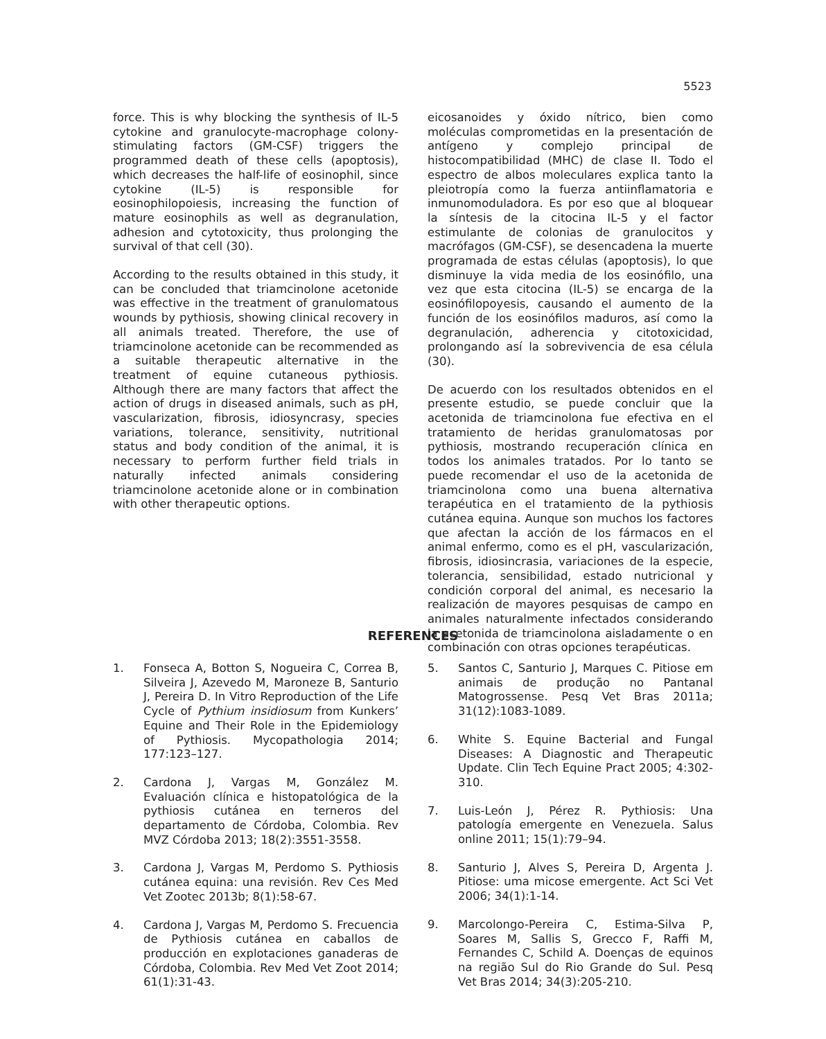5523
force. This is why blocking the synthesis of IL-5 cytokine and granulocyte-macrophage colony-stimulating factors (GM-CSF) triggers the programmed death of these cells (apoptosis), which decreases the half-life of eosinophil, since cytokine (IL-5) is responsible for eosinophilopoiesis, increasing the function of mature eosinophils as well as degranulation, adhesion and cytotoxicity, thus prolonging the survival of that cell (30).
According to the results obtained in this study, it can be concluded that triamcinolone acetonide was effective in the treatment of granulomatous wounds by pythiosis, showing clinical recovery in all animals treated. Therefore, the use of triamcinolone acetonide can be recommended as a suitable therapeutic alternative in the treatment of equine cutaneous pythiosis. Although there are many factors that affect the action of drugs in diseased animals, such as pH, vascularization, fibrosis, idiosyncrasy, species variations, tolerance, sensitivity, nutritional status and body condition of the animal, it is necessary to perform further field trials in naturally infected animals considering triamcinolone acetonide alone or in combination with other therapeutic options.
eicosanoides y óxido nítrico, bien como moléculas comprometidas en la presentación de antígeno y complejo principal de histocompatibilidad (MHC) de clase II. Todo el espectro de albos moleculares explica tanto la pleiotropía como la fuerza antiinflamatoria e inmunomoduladora. Es por eso que al bloquear la síntesis de la citocina IL-5 y el factor estimulante de colonias de granulocitos y macrófagos (GM-CSF), se desencadena la muerte programada de estas células (apoptosis), lo que disminuye la vida media de los eosinófilo, una vez que esta citocina (IL-5) se encarga de la eosinófilopoyesis, causando el aumento de la función de los eosinófilos maduros, así como la degranulación, adherencia y citotoxicidad, prolongando así la sobrevivencia de esa célula (30).
De acuerdo con los resultados obtenidos en el presente estudio, se puede concluir que la acetonida de triamcinolona fue efectiva en el tratamiento de heridas granulomatosas por pythiosis, mostrando recuperación clínica en todos los animales tratados. Por lo tanto se puede recomendar el uso de la acetonida de triamcinolona como una buena alternativa terapéutica en el tratamiento de la pythiosis cutánea equina. Aunque son muchos los factores que afectan la acción de los fármacos en el animal enfermo, como es el pH, vascularización, fibrosis, idiosincrasia, variaciones de la especie, tolerancia, sensibilidad, estado nutricional y condición corporal del animal, es necesario la realización de mayores pesquisas de campo en animales naturalmente infectados considerando la acetonida de triamcinolona aisladamente o en combinación con otras opciones terapéuticas.
REFERENCES
1. Fonseca A, Botton S, Nogueira C, Correa B, Silveira J, Azevedo M, Maroneze B, Santurio J, Pereira D. In Vitro Reproduction of the Life Cycle of Pythium insidiosum from Kunkers’ Equine and Their Role in the Epidemiology of Pythiosis. Mycopathologia 2014; 177:123–127.
2. Cardona J, Vargas M, González M. Evaluación clínica e histopatológica de la pythiosis cutánea en terneros del departamento de Córdoba, Colombia. Rev MVZ Córdoba 2013; 18(2):3551-3558.
3. Cardona J, Vargas M, Perdomo S. Pythiosis cutánea equina: una revisión. Rev Ces Med Vet Zootec 2013b; 8(1):58-67.
4. Cardona J, Vargas M, Perdomo S. Frecuencia de Pythiosis cutánea en caballos de producción en explotaciones ganaderas de Córdoba, Colombia. Rev Med Vet Zoot 2014; 61(1):31-43.
5. Santos C, Santurio J, Marques C. Pitiose em animais de produção no Pantanal Matogrossense. Pesq Vet Bras 2011a; 31(12):1083-1089.
6. White S. Equine Bacterial and Fungal Diseases: A Diagnostic and Therapeutic Update. Clin Tech Equine Pract 2005; 4:302-310.
7. Luis-León J, Pérez R. Pythiosis: Una patología emergente en Venezuela. Salus online 2011; 15(1):79–94.
8. Santurio J, Alves S, Pereira D, Argenta J. Pitiose: uma micose emergente. Act Sci Vet 2006; 34(1):1-14.
9. Marcolongo-Pereira C, Estima-Silva P, Soares M, Sallis S, Grecco F, Raffi M, Fernandes C, Schild A. Doenças de equinos na região Sul do Rio Grande do Sul. Pesq Vet Bras 2014; 34(3):205-210.